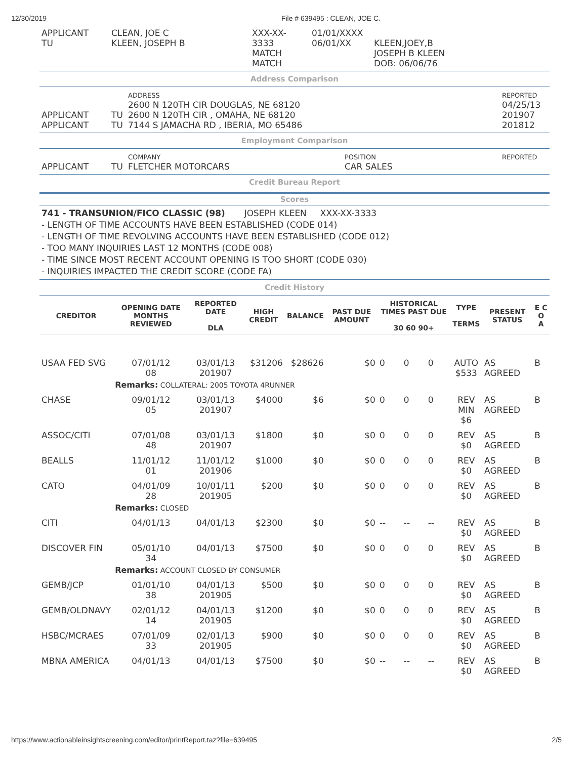12/30/2019 File # 639495 : CLEAN, JOE C.
| APPLICANT TU | CLEAN, JOE C KLEEN, JOSEPH B | XXX-XX-3333 MATCH MATCH | 01/01/XXXX 06/01/XX | KLEEN,JOEY,B JOSEPH B KLEEN DOB: 06/06/76 |
Address Comparison
| APPLICANT APPLICANT | TU TU | ADDRESS 2600 N 120TH CIR DOUGLAS, NE 68120 2600 N 120TH CIR , OMAHA, NE 68120 7144 S JAMACHA RD , IBERIA, MO 65486 | REPORTED 04/25/13 201907 201812 |
Employment Comparison
| APPLICANT | TU | COMPANY FLETCHER MOTORCARS | POSITION CAR SALES | REPORTED |
Credit Bureau Report
Scores
741 - TRANSUNION/FICO CLASSIC (98) JOSEPH KLEEN XXX-XX-3333
- LENGTH OF TIME ACCOUNTS HAVE BEEN ESTABLISHED (CODE 014)
- LENGTH OF TIME REVOLVING ACCOUNTS HAVE BEEN ESTABLISHED (CODE 012)
- TOO MANY INQUIRIES LAST 12 MONTHS (CODE 008)
- TIME SINCE MOST RECENT ACCOUNT OPENING IS TOO SHORT (CODE 030)
- INQUIRIES IMPACTED THE CREDIT SCORE (CODE FA)
Credit History
| CREDITOR | OPENING DATE MONTHS REVIEWED | REPORTED DATE DLA | HIGH CREDIT | BALANCE | PAST DUE AMOUNT | HISTORICAL TIMES PAST DUE 30 60 90+ | | | TYPE TERMS | PRESENT STATUS | E C O A |
| --- | --- | --- | --- | --- | --- | --- | --- | --- | --- | --- | --- |
| USAA FED SVG | 07/01/12 08 | 03/01/13 201907 | $31206 | $28626 | $0 | 0 | 0 | 0 | AUTO $533 | AS AGREED | B |
| | Remarks: COLLATERAL: 2005 TOYOTA 4RUNNER | | | | | | | | | | |
| CHASE | 09/01/12 05 | 03/01/13 201907 | $4000 | $6 | $0 | 0 | 0 | 0 | REV MIN $6 | AS AGREED | B |
| ASSOC/CITI | 07/01/08 48 | 03/01/13 201907 | $1800 | $0 | $0 | 0 | 0 | 0 | REV $0 | AS AGREED | B |
| BEALLS | 11/01/12 01 | 11/01/12 201906 | $1000 | $0 | $0 | 0 | 0 | 0 | REV $0 | AS AGREED | B |
| CATO | 04/01/09 28 | 10/01/11 201905 | $200 | $0 | $0 | 0 | 0 | 0 | REV $0 | AS AGREED | B |
| | Remarks: CLOSED | | | | | | | | | | |
| CITI | 04/01/13 | 04/01/13 | $2300 | $0 | $0 | -- | -- | -- | REV $0 | AS AGREED | B |
| DISCOVER FIN | 05/01/10 34 | 04/01/13 | $7500 | $0 | $0 | 0 | 0 | 0 | REV $0 | AS AGREED | B |
| | Remarks: ACCOUNT CLOSED BY CONSUMER | | | | | | | | | | |
| GEMB/JCP | 01/01/10 38 | 04/01/13 201905 | $500 | $0 | $0 | 0 | 0 | 0 | REV $0 | AS AGREED | B |
| GEMB/OLDNAVY | 02/01/12 14 | 04/01/13 201905 | $1200 | $0 | $0 | 0 | 0 | 0 | REV $0 | AS AGREED | B |
| HSBC/MCRAES | 07/01/09 33 | 02/01/13 201905 | $900 | $0 | $0 | 0 | 0 | 0 | REV $0 | AS AGREED | B |
| MBNA AMERICA | 04/01/13 | 04/01/13 | $7500 | $0 | $0 | -- | -- | -- | REV $0 | AS AGREED | B |
https://www.actionableinsightscreening.com/editor/printReport.taz?file=639495 2/5